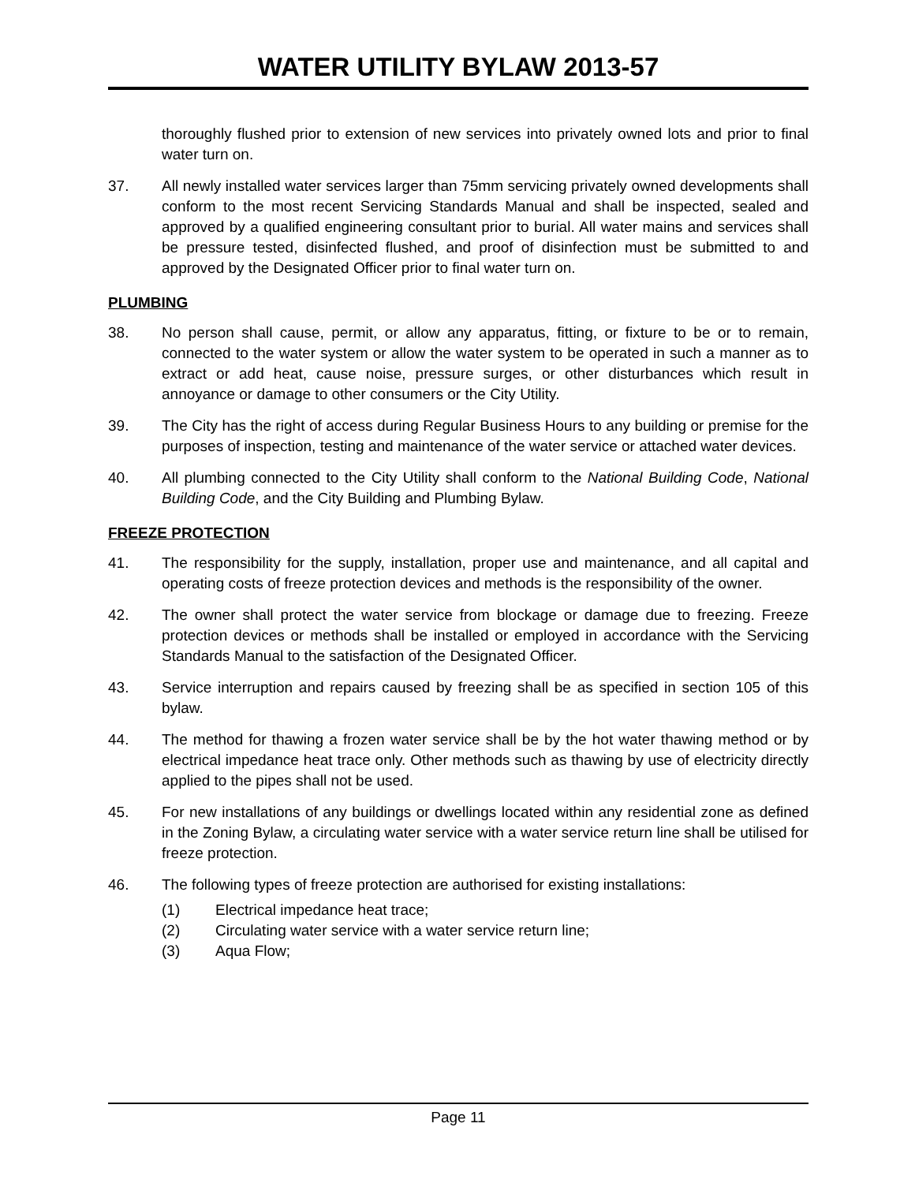WATER UTILITY BYLAW 2013-57
thoroughly flushed prior to extension of new services into privately owned lots and prior to final water turn on.
37. All newly installed water services larger than 75mm servicing privately owned developments shall conform to the most recent Servicing Standards Manual and shall be inspected, sealed and approved by a qualified engineering consultant prior to burial. All water mains and services shall be pressure tested, disinfected flushed, and proof of disinfection must be submitted to and approved by the Designated Officer prior to final water turn on.
PLUMBING
38. No person shall cause, permit, or allow any apparatus, fitting, or fixture to be or to remain, connected to the water system or allow the water system to be operated in such a manner as to extract or add heat, cause noise, pressure surges, or other disturbances which result in annoyance or damage to other consumers or the City Utility.
39. The City has the right of access during Regular Business Hours to any building or premise for the purposes of inspection, testing and maintenance of the water service or attached water devices.
40. All plumbing connected to the City Utility shall conform to the National Building Code, National Building Code, and the City Building and Plumbing Bylaw.
FREEZE PROTECTION
41. The responsibility for the supply, installation, proper use and maintenance, and all capital and operating costs of freeze protection devices and methods is the responsibility of the owner.
42. The owner shall protect the water service from blockage or damage due to freezing. Freeze protection devices or methods shall be installed or employed in accordance with the Servicing Standards Manual to the satisfaction of the Designated Officer.
43. Service interruption and repairs caused by freezing shall be as specified in section 105 of this bylaw.
44. The method for thawing a frozen water service shall be by the hot water thawing method or by electrical impedance heat trace only. Other methods such as thawing by use of electricity directly applied to the pipes shall not be used.
45. For new installations of any buildings or dwellings located within any residential zone as defined in the Zoning Bylaw, a circulating water service with a water service return line shall be utilised for freeze protection.
46. The following types of freeze protection are authorised for existing installations:
(1) Electrical impedance heat trace;
(2) Circulating water service with a water service return line;
(3) Aqua Flow;
Page 11